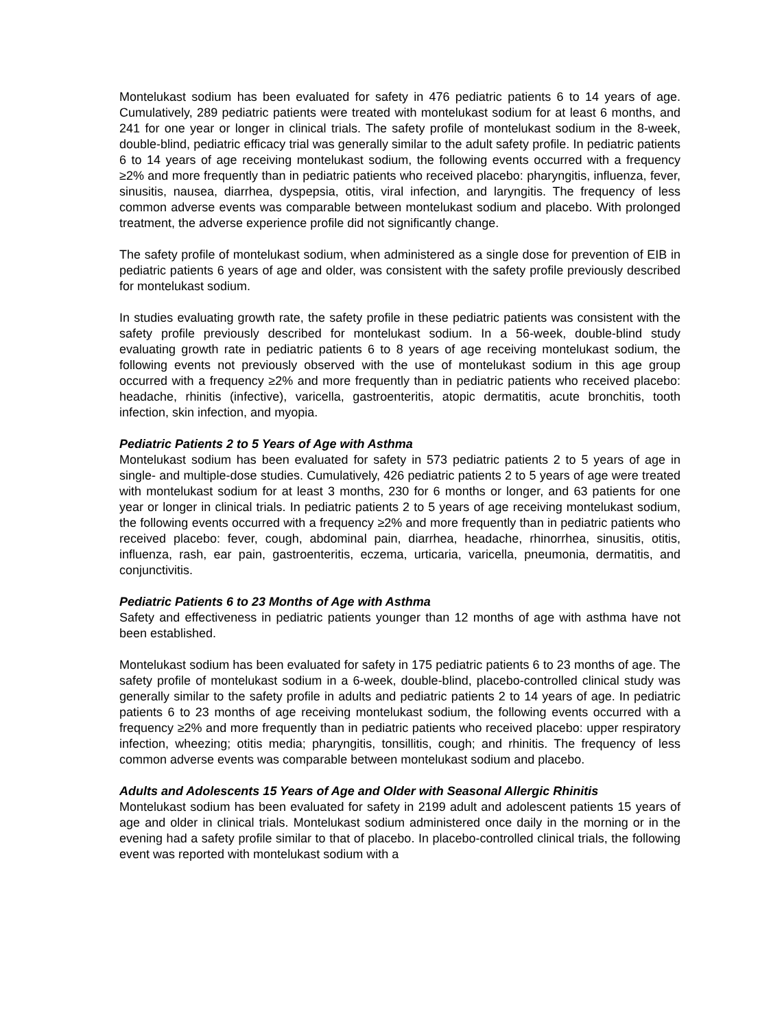Montelukast sodium has been evaluated for safety in 476 pediatric patients 6 to 14 years of age. Cumulatively, 289 pediatric patients were treated with montelukast sodium for at least 6 months, and 241 for one year or longer in clinical trials. The safety profile of montelukast sodium in the 8-week, double-blind, pediatric efficacy trial was generally similar to the adult safety profile. In pediatric patients 6 to 14 years of age receiving montelukast sodium, the following events occurred with a frequency ≥2% and more frequently than in pediatric patients who received placebo: pharyngitis, influenza, fever, sinusitis, nausea, diarrhea, dyspepsia, otitis, viral infection, and laryngitis. The frequency of less common adverse events was comparable between montelukast sodium and placebo. With prolonged treatment, the adverse experience profile did not significantly change.
The safety profile of montelukast sodium, when administered as a single dose for prevention of EIB in pediatric patients 6 years of age and older, was consistent with the safety profile previously described for montelukast sodium.
In studies evaluating growth rate, the safety profile in these pediatric patients was consistent with the safety profile previously described for montelukast sodium. In a 56-week, double-blind study evaluating growth rate in pediatric patients 6 to 8 years of age receiving montelukast sodium, the following events not previously observed with the use of montelukast sodium in this age group occurred with a frequency ≥2% and more frequently than in pediatric patients who received placebo: headache, rhinitis (infective), varicella, gastroenteritis, atopic dermatitis, acute bronchitis, tooth infection, skin infection, and myopia.
Pediatric Patients 2 to 5 Years of Age with Asthma
Montelukast sodium has been evaluated for safety in 573 pediatric patients 2 to 5 years of age in single- and multiple-dose studies. Cumulatively, 426 pediatric patients 2 to 5 years of age were treated with montelukast sodium for at least 3 months, 230 for 6 months or longer, and 63 patients for one year or longer in clinical trials. In pediatric patients 2 to 5 years of age receiving montelukast sodium, the following events occurred with a frequency ≥2% and more frequently than in pediatric patients who received placebo: fever, cough, abdominal pain, diarrhea, headache, rhinorrhea, sinusitis, otitis, influenza, rash, ear pain, gastroenteritis, eczema, urticaria, varicella, pneumonia, dermatitis, and conjunctivitis.
Pediatric Patients 6 to 23 Months of Age with Asthma
Safety and effectiveness in pediatric patients younger than 12 months of age with asthma have not been established.
Montelukast sodium has been evaluated for safety in 175 pediatric patients 6 to 23 months of age. The safety profile of montelukast sodium in a 6-week, double-blind, placebo-controlled clinical study was generally similar to the safety profile in adults and pediatric patients 2 to 14 years of age. In pediatric patients 6 to 23 months of age receiving montelukast sodium, the following events occurred with a frequency ≥2% and more frequently than in pediatric patients who received placebo: upper respiratory infection, wheezing; otitis media; pharyngitis, tonsillitis, cough; and rhinitis. The frequency of less common adverse events was comparable between montelukast sodium and placebo.
Adults and Adolescents 15 Years of Age and Older with Seasonal Allergic Rhinitis
Montelukast sodium has been evaluated for safety in 2199 adult and adolescent patients 15 years of age and older in clinical trials. Montelukast sodium administered once daily in the morning or in the evening had a safety profile similar to that of placebo. In placebo-controlled clinical trials, the following event was reported with montelukast sodium with a